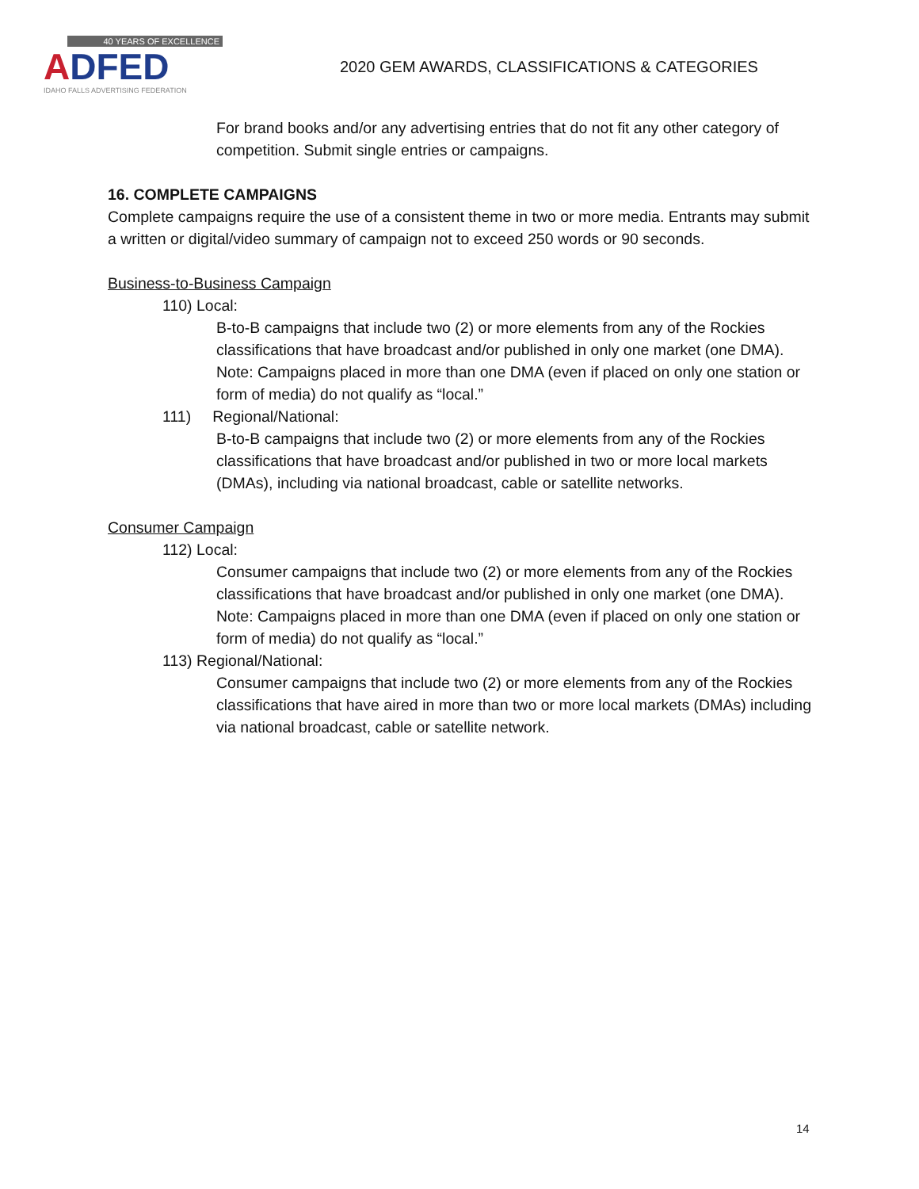40 YEARS OF EXCELLENCE
ADFED
IDAHO FALLS ADVERTISING FEDERATION
2020 GEM AWARDS, CLASSIFICATIONS & CATEGORIES
For brand books and/or any advertising entries that do not fit any other category of competition. Submit single entries or campaigns.
16. COMPLETE CAMPAIGNS
Complete campaigns require the use of a consistent theme in two or more media. Entrants may submit a written or digital/video summary of campaign not to exceed 250 words or 90 seconds.
Business-to-Business Campaign
110) Local:
B-to-B campaigns that include two (2) or more elements from any of the Rockies classifications that have broadcast and/or published in only one market (one DMA). Note: Campaigns placed in more than one DMA (even if placed on only one station or form of media) do not qualify as “local.”
111) Regional/National:
B-to-B campaigns that include two (2) or more elements from any of the Rockies classifications that have broadcast and/or published in two or more local markets (DMAs), including via national broadcast, cable or satellite networks.
Consumer Campaign
112) Local:
Consumer campaigns that include two (2) or more elements from any of the Rockies classifications that have broadcast and/or published in only one market (one DMA). Note: Campaigns placed in more than one DMA (even if placed on only one station or form of media) do not qualify as “local.”
113) Regional/National:
Consumer campaigns that include two (2) or more elements from any of the Rockies classifications that have aired in more than two or more local markets (DMAs) including via national broadcast, cable or satellite network.
14